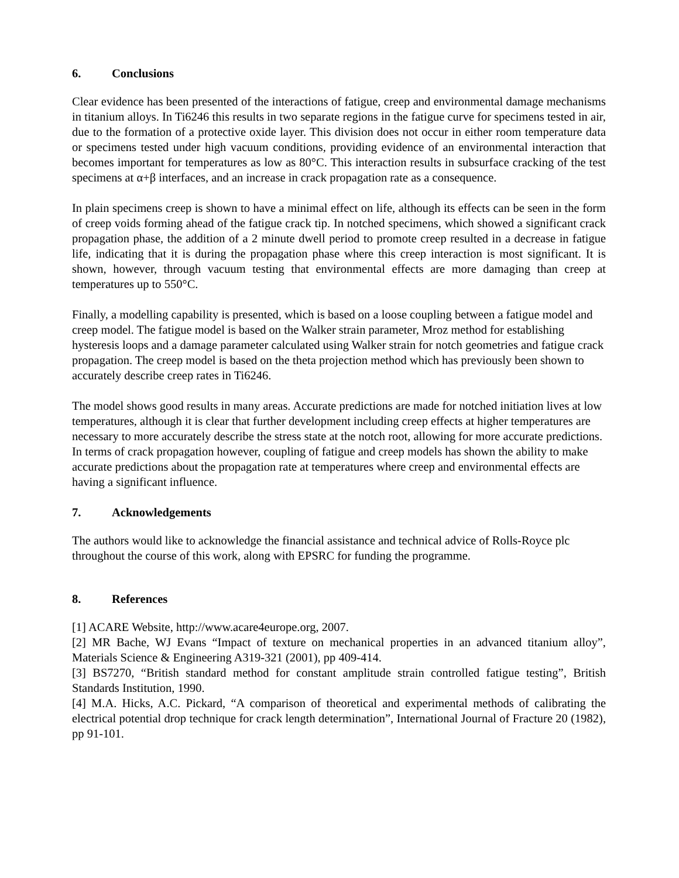6. Conclusions
Clear evidence has been presented of the interactions of fatigue, creep and environmental damage mechanisms in titanium alloys. In Ti6246 this results in two separate regions in the fatigue curve for specimens tested in air, due to the formation of a protective oxide layer. This division does not occur in either room temperature data or specimens tested under high vacuum conditions, providing evidence of an environmental interaction that becomes important for temperatures as low as 80°C. This interaction results in subsurface cracking of the test specimens at α+β interfaces, and an increase in crack propagation rate as a consequence.
In plain specimens creep is shown to have a minimal effect on life, although its effects can be seen in the form of creep voids forming ahead of the fatigue crack tip. In notched specimens, which showed a significant crack propagation phase, the addition of a 2 minute dwell period to promote creep resulted in a decrease in fatigue life, indicating that it is during the propagation phase where this creep interaction is most significant. It is shown, however, through vacuum testing that environmental effects are more damaging than creep at temperatures up to 550°C.
Finally, a modelling capability is presented, which is based on a loose coupling between a fatigue model and creep model. The fatigue model is based on the Walker strain parameter, Mroz method for establishing hysteresis loops and a damage parameter calculated using Walker strain for notch geometries and fatigue crack propagation. The creep model is based on the theta projection method which has previously been shown to accurately describe creep rates in Ti6246.
The model shows good results in many areas. Accurate predictions are made for notched initiation lives at low temperatures, although it is clear that further development including creep effects at higher temperatures are necessary to more accurately describe the stress state at the notch root, allowing for more accurate predictions. In terms of crack propagation however, coupling of fatigue and creep models has shown the ability to make accurate predictions about the propagation rate at temperatures where creep and environmental effects are having a significant influence.
7. Acknowledgements
The authors would like to acknowledge the financial assistance and technical advice of Rolls-Royce plc throughout the course of this work, along with EPSRC for funding the programme.
8. References
[1] ACARE Website, http://www.acare4europe.org, 2007.
[2] MR Bache, WJ Evans “Impact of texture on mechanical properties in an advanced titanium alloy”, Materials Science & Engineering A319-321 (2001), pp 409-414.
[3] BS7270, “British standard method for constant amplitude strain controlled fatigue testing”, British Standards Institution, 1990.
[4] M.A. Hicks, A.C. Pickard, “A comparison of theoretical and experimental methods of calibrating the electrical potential drop technique for crack length determination”, International Journal of Fracture 20 (1982), pp 91-101.